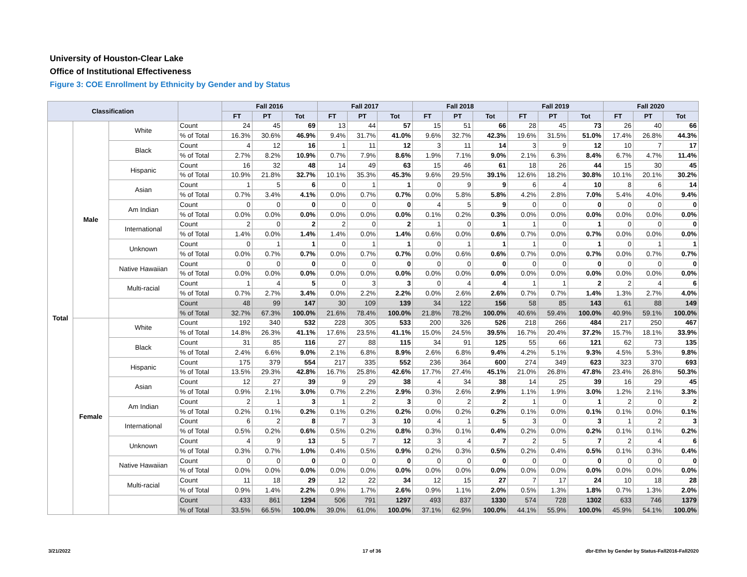University of Houston-Clear Lake
Office of Institutional Effectiveness
Figure 3: COE Enrollment by Ethnicity by Gender and by Status
| Classification | | | | Fall 2016 | | | Fall 2017 | | | Fall 2018 | | | Fall 2019 | | | Fall 2020 | | |
| --- | --- | --- | --- | --- | --- | --- | --- | --- | --- | --- | --- | --- | --- | --- | --- | --- | --- | --- |
| | | | | FT | PT | Tot | FT | PT | Tot | FT | PT | Tot | FT | PT | Tot | FT | PT | Tot |
| Total | Male | White | Count | 24 | 45 | 69 | 13 | 44 | 57 | 15 | 51 | 66 | 28 | 45 | 73 | 26 | 40 | 66 |
| | | | % of Total | 16.3% | 30.6% | 46.9% | 9.4% | 31.7% | 41.0% | 9.6% | 32.7% | 42.3% | 19.6% | 31.5% | 51.0% | 17.4% | 26.8% | 44.3% |
| | | Black | Count | 4 | 12 | 16 | 1 | 11 | 12 | 3 | 11 | 14 | 3 | 9 | 12 | 10 | 7 | 17 |
| | | | % of Total | 2.7% | 8.2% | 10.9% | 0.7% | 7.9% | 8.6% | 1.9% | 7.1% | 9.0% | 2.1% | 6.3% | 8.4% | 6.7% | 4.7% | 11.4% |
| | | Hispanic | Count | 16 | 32 | 48 | 14 | 49 | 63 | 15 | 46 | 61 | 18 | 26 | 44 | 15 | 30 | 45 |
| | | | % of Total | 10.9% | 21.8% | 32.7% | 10.1% | 35.3% | 45.3% | 9.6% | 29.5% | 39.1% | 12.6% | 18.2% | 30.8% | 10.1% | 20.1% | 30.2% |
| | | Asian | Count | 1 | 5 | 6 | 0 | 1 | 1 | 0 | 9 | 9 | 6 | 4 | 10 | 8 | 6 | 14 |
| | | | % of Total | 0.7% | 3.4% | 4.1% | 0.0% | 0.7% | 0.7% | 0.0% | 5.8% | 5.8% | 4.2% | 2.8% | 7.0% | 5.4% | 4.0% | 9.4% |
| | | Am Indian | Count | 0 | 0 | 0 | 0 | 0 | 0 | 4 | 5 | 9 | 0 | 0 | 0 | 0 | 0 | 0 |
| | | | % of Total | 0.0% | 0.0% | 0.0% | 0.0% | 0.0% | 0.0% | 0.1% | 0.2% | 0.3% | 0.0% | 0.0% | 0.0% | 0.0% | 0.0% | 0.0% |
| | | International | Count | 2 | 0 | 2 | 2 | 0 | 2 | 1 | 0 | 1 | 1 | 0 | 1 | 0 | 0 | 0 |
| | | | % of Total | 1.4% | 0.0% | 1.4% | 1.4% | 0.0% | 1.4% | 0.6% | 0.0% | 0.6% | 0.7% | 0.0% | 0.7% | 0.0% | 0.0% | 0.0% |
| | | Unknown | Count | 0 | 1 | 1 | 0 | 1 | 1 | 0 | 1 | 1 | 1 | 0 | 1 | 0 | 1 | 1 |
| | | | % of Total | 0.0% | 0.7% | 0.7% | 0.0% | 0.7% | 0.7% | 0.0% | 0.6% | 0.6% | 0.7% | 0.0% | 0.7% | 0.0% | 0.7% | 0.7% |
| | | Native Hawaiian | Count | 0 | 0 | 0 | 0 | 0 | 0 | 0 | 0 | 0 | 0 | 0 | 0 | 0 | 0 | 0 |
| | | | % of Total | 0.0% | 0.0% | 0.0% | 0.0% | 0.0% | 0.0% | 0.0% | 0.0% | 0.0% | 0.0% | 0.0% | 0.0% | 0.0% | 0.0% | 0.0% |
| | | Multi-racial | Count | 1 | 4 | 5 | 0 | 3 | 3 | 0 | 4 | 4 | 1 | 1 | 2 | 2 | 4 | 6 |
| | | | % of Total | 0.7% | 2.7% | 3.4% | 0.0% | 2.2% | 2.2% | 0.0% | 2.6% | 2.6% | 0.7% | 0.7% | 1.4% | 1.3% | 2.7% | 4.0% |
| | | | Count | 48 | 99 | 147 | 30 | 109 | 139 | 34 | 122 | 156 | 58 | 85 | 143 | 61 | 88 | 149 |
| | | | % of Total | 32.7% | 67.3% | 100.0% | 21.6% | 78.4% | 100.0% | 21.8% | 78.2% | 100.0% | 40.6% | 59.4% | 100.0% | 40.9% | 59.1% | 100.0% |
| | Female | White | Count | 192 | 340 | 532 | 228 | 305 | 533 | 200 | 326 | 526 | 218 | 266 | 484 | 217 | 250 | 467 |
| | | | % of Total | 14.8% | 26.3% | 41.1% | 17.6% | 23.5% | 41.1% | 15.0% | 24.5% | 39.5% | 16.7% | 20.4% | 37.2% | 15.7% | 18.1% | 33.9% |
| | | Black | Count | 31 | 85 | 116 | 27 | 88 | 115 | 34 | 91 | 125 | 55 | 66 | 121 | 62 | 73 | 135 |
| | | | % of Total | 2.4% | 6.6% | 9.0% | 2.1% | 6.8% | 8.9% | 2.6% | 6.8% | 9.4% | 4.2% | 5.1% | 9.3% | 4.5% | 5.3% | 9.8% |
| | | Hispanic | Count | 175 | 379 | 554 | 217 | 335 | 552 | 236 | 364 | 600 | 274 | 349 | 623 | 323 | 370 | 693 |
| | | | % of Total | 13.5% | 29.3% | 42.8% | 16.7% | 25.8% | 42.6% | 17.7% | 27.4% | 45.1% | 21.0% | 26.8% | 47.8% | 23.4% | 26.8% | 50.3% |
| | | Asian | Count | 12 | 27 | 39 | 9 | 29 | 38 | 4 | 34 | 38 | 14 | 25 | 39 | 16 | 29 | 45 |
| | | | % of Total | 0.9% | 2.1% | 3.0% | 0.7% | 2.2% | 2.9% | 0.3% | 2.6% | 2.9% | 1.1% | 1.9% | 3.0% | 1.2% | 2.1% | 3.3% |
| | | Am Indian | Count | 2 | 1 | 3 | 1 | 2 | 3 | 0 | 2 | 2 | 1 | 0 | 1 | 2 | 0 | 2 |
| | | | % of Total | 0.2% | 0.1% | 0.2% | 0.1% | 0.2% | 0.2% | 0.0% | 0.2% | 0.2% | 0.1% | 0.0% | 0.1% | 0.1% | 0.0% | 0.1% |
| | | International | Count | 6 | 2 | 8 | 7 | 3 | 10 | 4 | 1 | 5 | 3 | 0 | 3 | 1 | 2 | 3 |
| | | | % of Total | 0.5% | 0.2% | 0.6% | 0.5% | 0.2% | 0.8% | 0.3% | 0.1% | 0.4% | 0.2% | 0.0% | 0.2% | 0.1% | 0.1% | 0.2% |
| | | Unknown | Count | 4 | 9 | 13 | 5 | 7 | 12 | 3 | 4 | 7 | 2 | 5 | 7 | 2 | 4 | 6 |
| | | | % of Total | 0.3% | 0.7% | 1.0% | 0.4% | 0.5% | 0.9% | 0.2% | 0.3% | 0.5% | 0.2% | 0.4% | 0.5% | 0.1% | 0.3% | 0.4% |
| | | Native Hawaiian | Count | 0 | 0 | 0 | 0 | 0 | 0 | 0 | 0 | 0 | 0 | 0 | 0 | 0 | 0 | 0 |
| | | | % of Total | 0.0% | 0.0% | 0.0% | 0.0% | 0.0% | 0.0% | 0.0% | 0.0% | 0.0% | 0.0% | 0.0% | 0.0% | 0.0% | 0.0% | 0.0% |
| | | Multi-racial | Count | 11 | 18 | 29 | 12 | 22 | 34 | 12 | 15 | 27 | 7 | 17 | 24 | 10 | 18 | 28 |
| | | | % of Total | 0.9% | 1.4% | 2.2% | 0.9% | 1.7% | 2.6% | 0.9% | 1.1% | 2.0% | 0.5% | 1.3% | 1.8% | 0.7% | 1.3% | 2.0% |
| | | | Count | 433 | 861 | 1294 | 506 | 791 | 1297 | 493 | 837 | 1330 | 574 | 728 | 1302 | 633 | 746 | 1379 |
| | | | % of Total | 33.5% | 66.5% | 100.0% | 39.0% | 61.0% | 100.0% | 37.1% | 62.9% | 100.0% | 44.1% | 55.9% | 100.0% | 45.9% | 54.1% | 100.0% |
3/21/2022 17 of 36
dbr-Ethn by Gender by Status-Fall2016-Fall2020